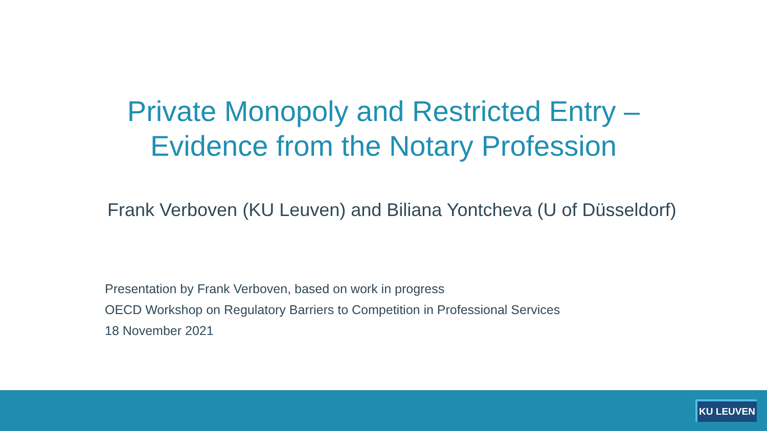Private Monopoly and Restricted Entry –
Evidence from the Notary Profession
Frank Verboven (KU Leuven) and Biliana Yontcheva (U of Düsseldorf)
Presentation by Frank Verboven, based on work in progress
OECD Workshop on Regulatory Barriers to Competition in Professional Services
18 November 2021
KU LEUVEN